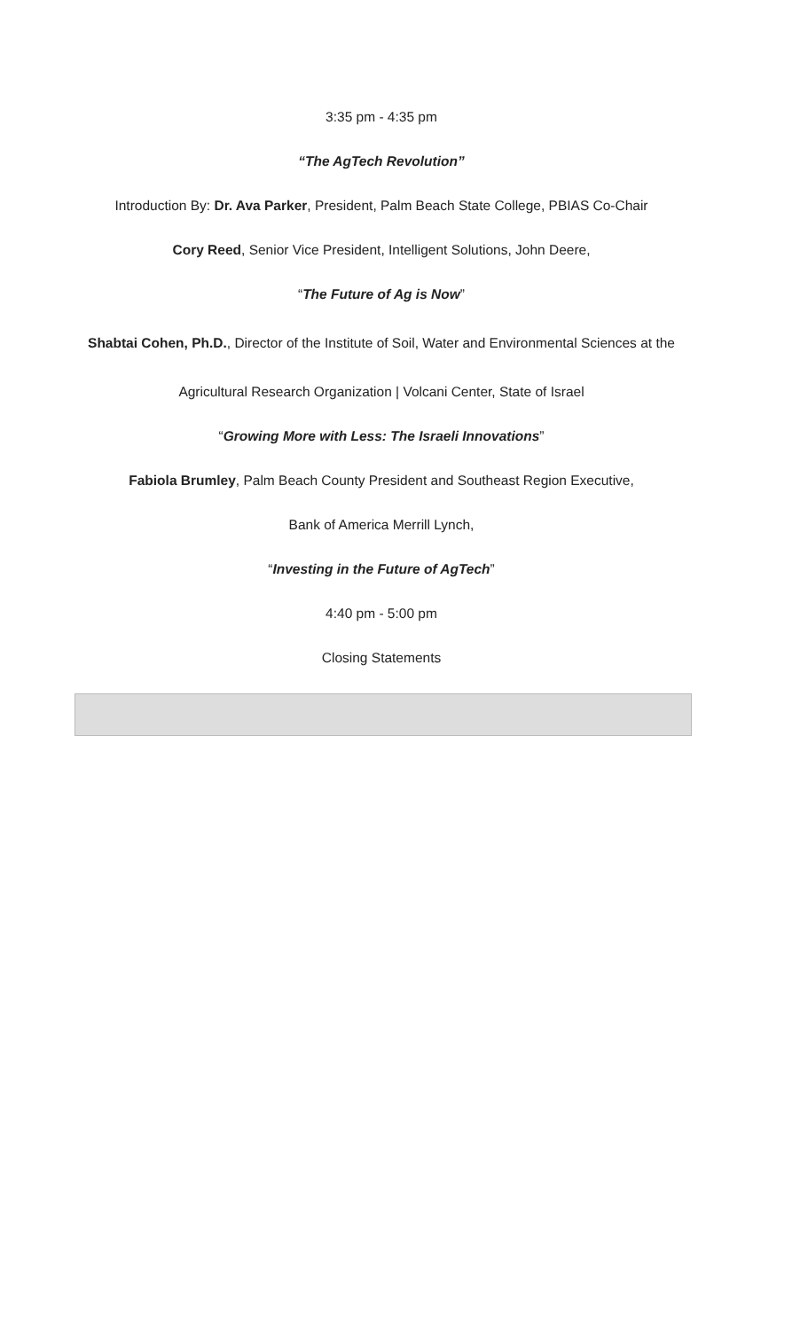3:35 pm - 4:35 pm
“The AgTech Revolution”
Introduction By: Dr. Ava Parker, President, Palm Beach State College, PBIAS Co-Chair
Cory Reed, Senior Vice President, Intelligent Solutions, John Deere,
“The Future of Ag is Now”
Shabtai Cohen, Ph.D., Director of the Institute of Soil, Water and Environmental Sciences at the
Agricultural Research Organization | Volcani Center, State of Israel
“Growing More with Less: The Israeli Innovations”
Fabiola Brumley, Palm Beach County President and Southeast Region Executive,
Bank of America Merrill Lynch,
“Investing in the Future of AgTech”
4:40 pm - 5:00 pm
Closing Statements